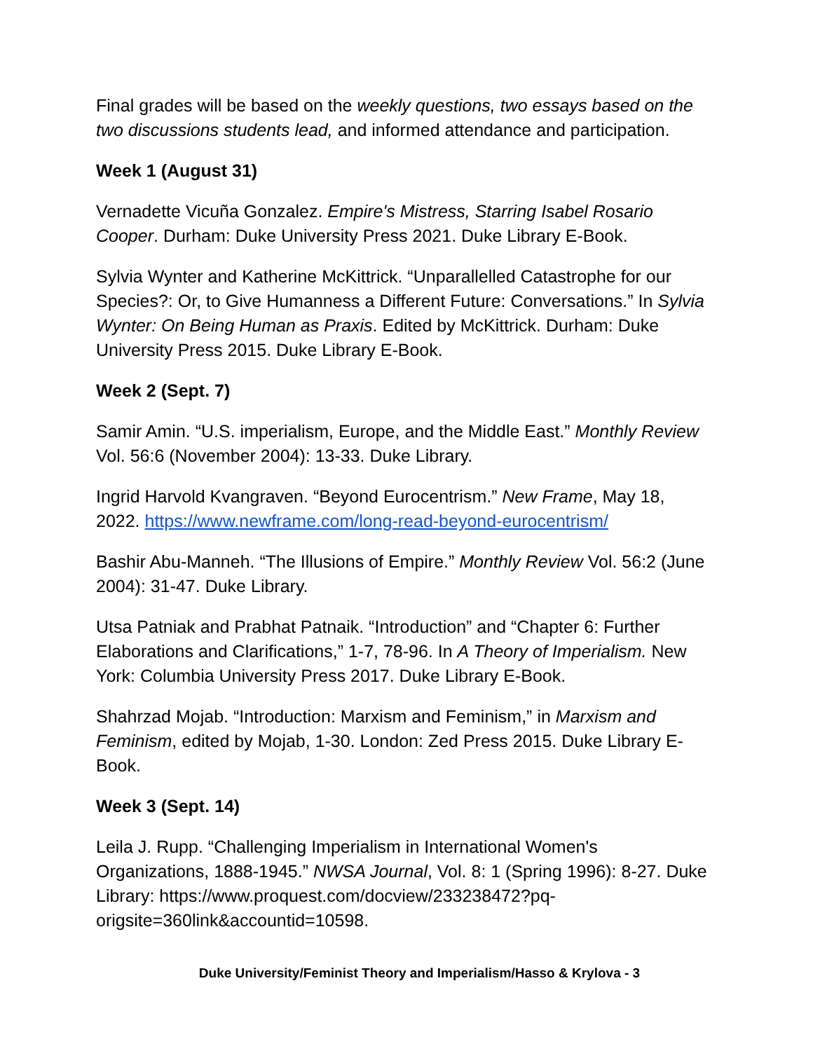Final grades will be based on the weekly questions, two essays based on the two discussions students lead, and informed attendance and participation.
Week 1 (August 31)
Vernadette Vicuña Gonzalez. Empire's Mistress, Starring Isabel Rosario Cooper. Durham: Duke University Press 2021. Duke Library E-Book.
Sylvia Wynter and Katherine McKittrick. “Unparallelled Catastrophe for our Species?: Or, to Give Humanness a Different Future: Conversations.” In Sylvia Wynter: On Being Human as Praxis. Edited by McKittrick. Durham: Duke University Press 2015. Duke Library E-Book.
Week 2 (Sept. 7)
Samir Amin. “U.S. imperialism, Europe, and the Middle East.” Monthly Review Vol. 56:6 (November 2004): 13-33. Duke Library.
Ingrid Harvold Kvangraven. “Beyond Eurocentrism.” New Frame, May 18, 2022. https://www.newframe.com/long-read-beyond-eurocentrism/
Bashir Abu-Manneh. “The Illusions of Empire.” Monthly Review Vol. 56:2 (June 2004): 31-47. Duke Library.
Utsa Patniak and Prabhat Patnaik. “Introduction” and “Chapter 6: Further Elaborations and Clarifications,” 1-7, 78-96. In A Theory of Imperialism. New York: Columbia University Press 2017. Duke Library E-Book.
Shahrzad Mojab. “Introduction: Marxism and Feminism,” in Marxism and Feminism, edited by Mojab, 1-30. London: Zed Press 2015. Duke Library E-Book.
Week 3 (Sept. 14)
Leila J. Rupp. “Challenging Imperialism in International Women's Organizations, 1888-1945.” NWSA Journal, Vol. 8: 1 (Spring 1996): 8-27. Duke Library: https://www.proquest.com/docview/233238472?pq-origsite=360link&accountid=10598.
Duke University/Feminist Theory and Imperialism/Hasso & Krylova - 3